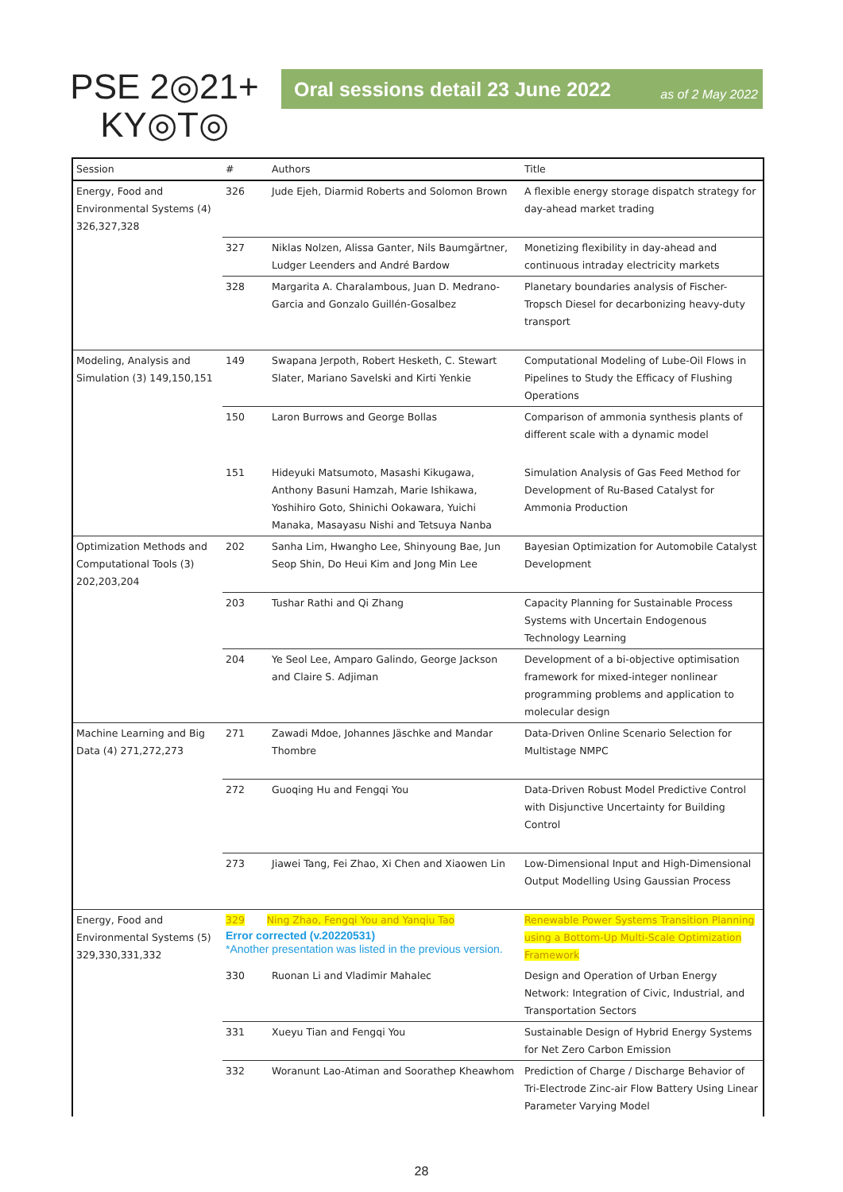PSE 2◎21+
KY◎T◎
Oral sessions detail 23 June 2022 as of 2 May 2022
| Session | # | Authors | Title |
| --- | --- | --- | --- |
| Energy, Food and Environmental Systems (4) 326,327,328 | 326 | Jude Ejeh, Diarmid Roberts and Solomon Brown | A flexible energy storage dispatch strategy for day-ahead market trading |
| | 327 | Niklas Nolzen, Alissa Ganter, Nils Baumgärtner, Ludger Leenders and André Bardow | Monetizing flexibility in day-ahead and continuous intraday electricity markets |
| | 328 | Margarita A. Charalambous, Juan D. Medrano-Garcia and Gonzalo Guillén-Gosalbez | Planetary boundaries analysis of Fischer-Tropsch Diesel for decarbonizing heavy-duty transport |
| Modeling, Analysis and Simulation (3) 149,150,151 | 149 | Swapana Jerpoth, Robert Hesketh, C. Stewart Slater, Mariano Savelski and Kirti Yenkie | Computational Modeling of Lube-Oil Flows in Pipelines to Study the Efficacy of Flushing Operations |
| | 150 | Laron Burrows and George Bollas | Comparison of ammonia synthesis plants of different scale with a dynamic model |
| | 151 | Hideyuki Matsumoto, Masashi Kikugawa, Anthony Basuni Hamzah, Marie Ishikawa, Yoshihiro Goto, Shinichi Ookawara, Yuichi Manaka, Masayasu Nishi and Tetsuya Nanba | Simulation Analysis of Gas Feed Method for Development of Ru-Based Catalyst for Ammonia Production |
| Optimization Methods and Computational Tools (3) 202,203,204 | 202 | Sanha Lim, Hwangho Lee, Shinyoung Bae, Jun Seop Shin, Do Heui Kim and Jong Min Lee | Bayesian Optimization for Automobile Catalyst Development |
| | 203 | Tushar Rathi and Qi Zhang | Capacity Planning for Sustainable Process Systems with Uncertain Endogenous Technology Learning |
| | 204 | Ye Seol Lee, Amparo Galindo, George Jackson and Claire S. Adjiman | Development of a bi-objective optimisation framework for mixed-integer nonlinear programming problems and application to molecular design |
| Machine Learning and Big Data (4) 271,272,273 | 271 | Zawadi Mdoe, Johannes Jäschke and Mandar Thombre | Data-Driven Online Scenario Selection for Multistage NMPC |
| | 272 | Guoqing Hu and Fengqi You | Data-Driven Robust Model Predictive Control with Disjunctive Uncertainty for Building Control |
| | 273 | Jiawei Tang, Fei Zhao, Xi Chen and Xiaowen Lin | Low-Dimensional Input and High-Dimensional Output Modelling Using Gaussian Process |
| Energy, Food and Environmental Systems (5) 329,330,331,332 | 329 Ning Zhao, Fengqi You and Yanqiu Tao Error corrected (v.20220531) *Another presentation was listed in the previous version. | | Renewable Power Systems Transition Planning using a Bottom-Up Multi-Scale Optimization Framework |
| | 330 | Ruonan Li and Vladimir Mahalec | Design and Operation of Urban Energy Network: Integration of Civic, Industrial, and Transportation Sectors |
| | 331 | Xueyu Tian and Fengqi You | Sustainable Design of Hybrid Energy Systems for Net Zero Carbon Emission |
| | 332 | Woranunt Lao-Atiman and Soorathep Kheawhom | Prediction of Charge / Discharge Behavior of Tri-Electrode Zinc-air Flow Battery Using Linear Parameter Varying Model |
28